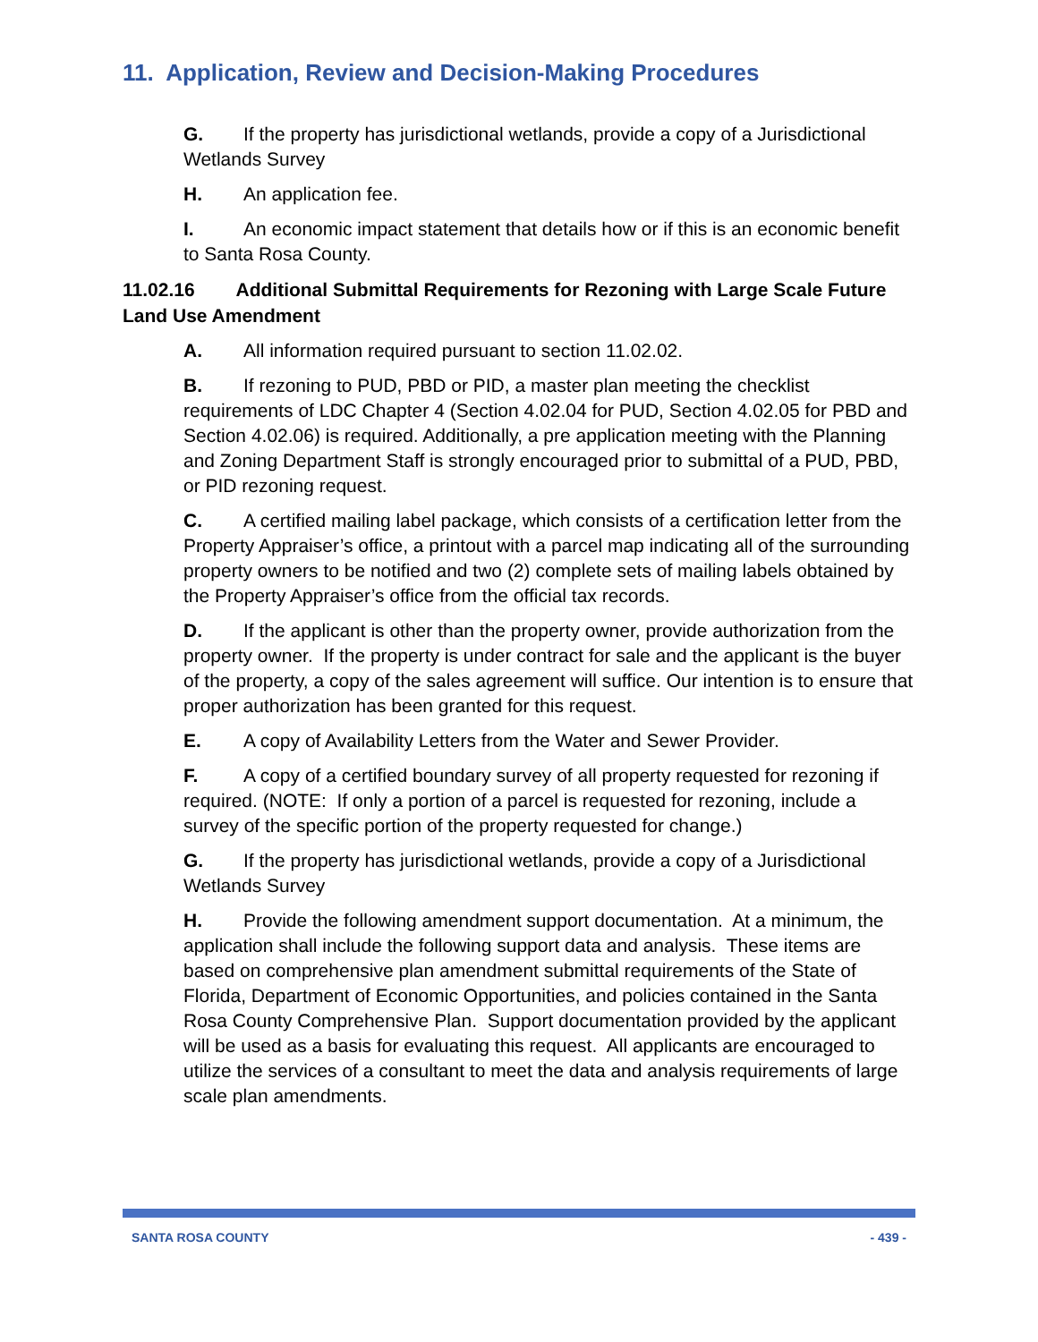11. Application, Review and Decision-Making Procedures
G. If the property has jurisdictional wetlands, provide a copy of a Jurisdictional Wetlands Survey
H. An application fee.
I. An economic impact statement that details how or if this is an economic benefit to Santa Rosa County.
11.02.16 Additional Submittal Requirements for Rezoning with Large Scale Future Land Use Amendment
A. All information required pursuant to section 11.02.02.
B. If rezoning to PUD, PBD or PID, a master plan meeting the checklist requirements of LDC Chapter 4 (Section 4.02.04 for PUD, Section 4.02.05 for PBD and Section 4.02.06) is required. Additionally, a pre application meeting with the Planning and Zoning Department Staff is strongly encouraged prior to submittal of a PUD, PBD, or PID rezoning request.
C. A certified mailing label package, which consists of a certification letter from the Property Appraiser’s office, a printout with a parcel map indicating all of the surrounding property owners to be notified and two (2) complete sets of mailing labels obtained by the Property Appraiser’s office from the official tax records.
D. If the applicant is other than the property owner, provide authorization from the property owner. If the property is under contract for sale and the applicant is the buyer of the property, a copy of the sales agreement will suffice. Our intention is to ensure that proper authorization has been granted for this request.
E. A copy of Availability Letters from the Water and Sewer Provider.
F. A copy of a certified boundary survey of all property requested for rezoning if required. (NOTE: If only a portion of a parcel is requested for rezoning, include a survey of the specific portion of the property requested for change.)
G. If the property has jurisdictional wetlands, provide a copy of a Jurisdictional Wetlands Survey
H. Provide the following amendment support documentation. At a minimum, the application shall include the following support data and analysis. These items are based on comprehensive plan amendment submittal requirements of the State of Florida, Department of Economic Opportunities, and policies contained in the Santa Rosa County Comprehensive Plan. Support documentation provided by the applicant will be used as a basis for evaluating this request. All applicants are encouraged to utilize the services of a consultant to meet the data and analysis requirements of large scale plan amendments.
SANTA ROSA COUNTY - 439 -